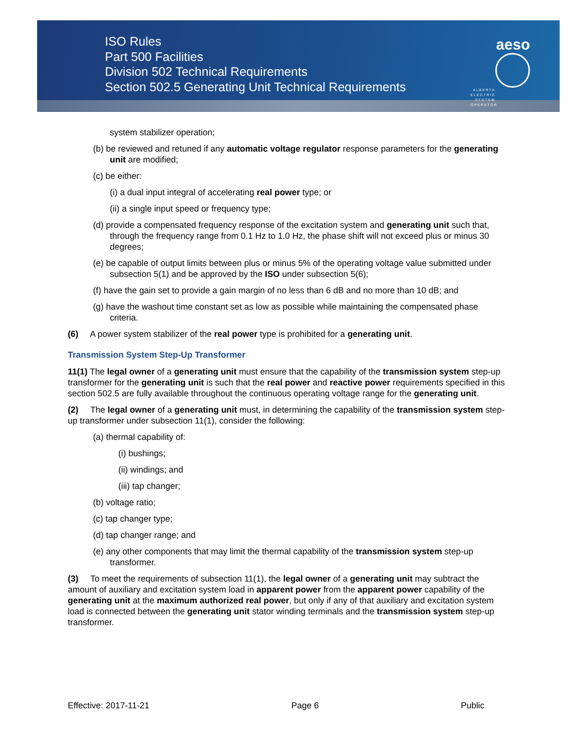ISO Rules
Part 500 Facilities
Division 502 Technical Requirements
Section 502.5 Generating Unit Technical Requirements
aeso
ALBERTA ELECTRIC SYSTEM OPERATOR
system stabilizer operation;
(b) be reviewed and retuned if any automatic voltage regulator response parameters for the generating unit are modified;
(c) be either:
(i) a dual input integral of accelerating real power type; or
(ii) a single input speed or frequency type;
(d) provide a compensated frequency response of the excitation system and generating unit such that, through the frequency range from 0.1 Hz to 1.0 Hz, the phase shift will not exceed plus or minus 30 degrees;
(e) be capable of output limits between plus or minus 5% of the operating voltage value submitted under subsection 5(1) and be approved by the ISO under subsection 5(6);
(f) have the gain set to provide a gain margin of no less than 6 dB and no more than 10 dB; and
(g) have the washout time constant set as low as possible while maintaining the compensated phase criteria.
(6) A power system stabilizer of the real power type is prohibited for a generating unit.
Transmission System Step-Up Transformer
11(1) The legal owner of a generating unit must ensure that the capability of the transmission system step-up transformer for the generating unit is such that the real power and reactive power requirements specified in this section 502.5 are fully available throughout the continuous operating voltage range for the generating unit.
(2) The legal owner of a generating unit must, in determining the capability of the transmission system step-up transformer under subsection 11(1), consider the following:
(a) thermal capability of:
(i) bushings;
(ii) windings; and
(iii) tap changer;
(b) voltage ratio;
(c) tap changer type;
(d) tap changer range; and
(e) any other components that may limit the thermal capability of the transmission system step-up transformer.
(3) To meet the requirements of subsection 11(1), the legal owner of a generating unit may subtract the amount of auxiliary and excitation system load in apparent power from the apparent power capability of the generating unit at the maximum authorized real power, but only if any of that auxiliary and excitation system load is connected between the generating unit stator winding terminals and the transmission system step-up transformer.
Effective: 2017-11-21 Page 6 Public